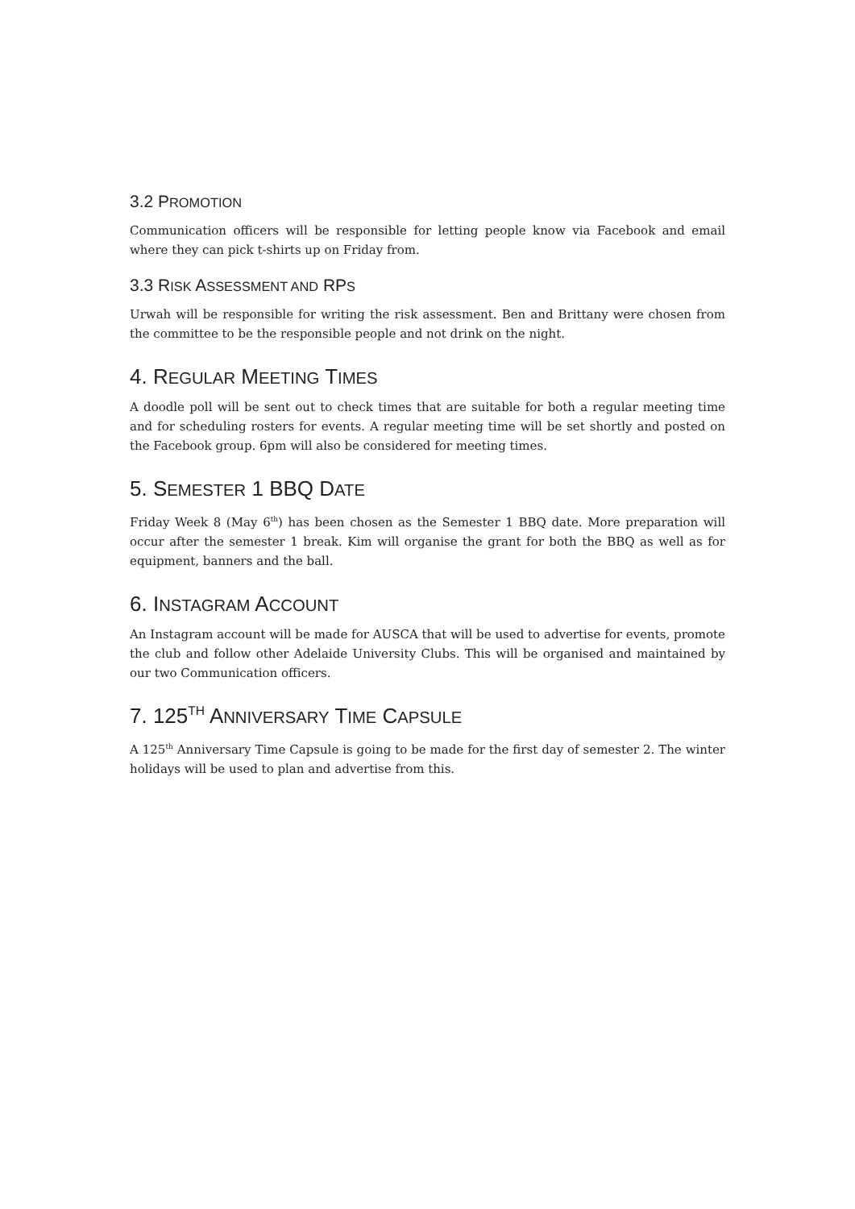3.2 PROMOTION
Communication officers will be responsible for letting people know via Facebook and email where they can pick t-shirts up on Friday from.
3.3 RISK ASSESSMENT AND RPS
Urwah will be responsible for writing the risk assessment. Ben and Brittany were chosen from the committee to be the responsible people and not drink on the night.
4. REGULAR MEETING TIMES
A doodle poll will be sent out to check times that are suitable for both a regular meeting time and for scheduling rosters for events. A regular meeting time will be set shortly and posted on the Facebook group. 6pm will also be considered for meeting times.
5. SEMESTER 1 BBQ DATE
Friday Week 8 (May 6<sup>th</sup>) has been chosen as the Semester 1 BBQ date. More preparation will occur after the semester 1 break. Kim will organise the grant for both the BBQ as well as for equipment, banners and the ball.
6. INSTAGRAM ACCOUNT
An Instagram account will be made for AUSCA that will be used to advertise for events, promote the club and follow other Adelaide University Clubs. This will be organised and maintained by our two Communication officers.
7. 125<sup>TH</sup> ANNIVERSARY TIME CAPSULE
A 125<sup>th</sup> Anniversary Time Capsule is going to be made for the first day of semester 2. The winter holidays will be used to plan and advertise from this.